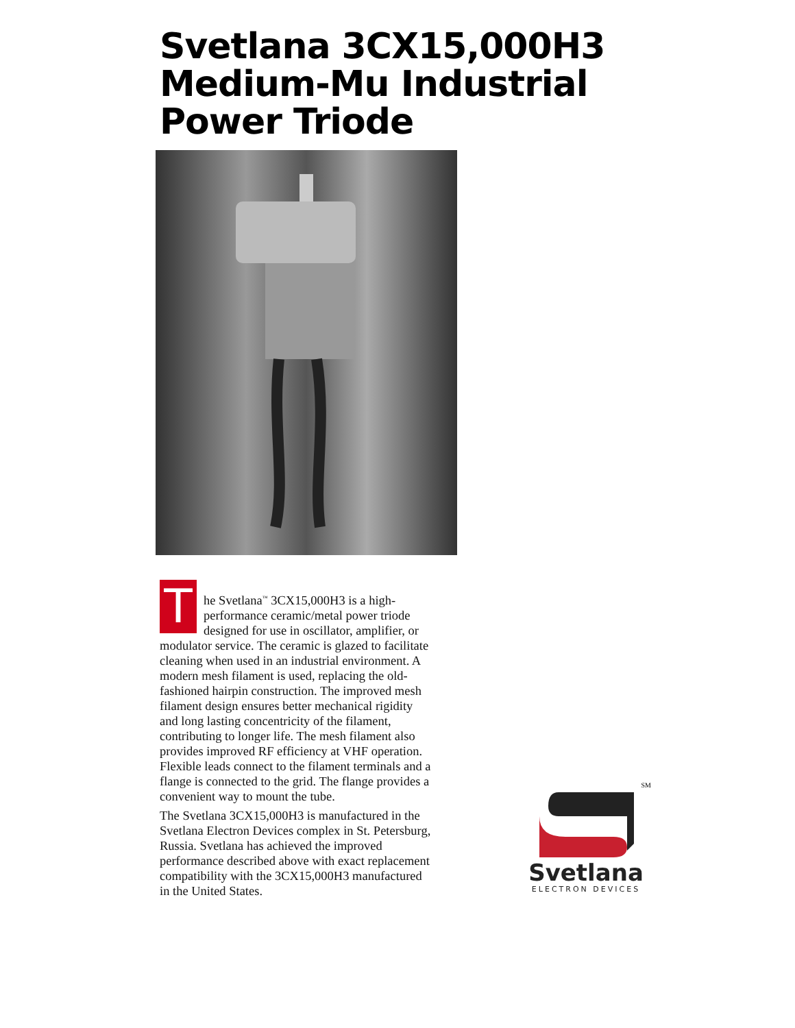Svetlana 3CX15,000H3
Medium-Mu Industrial
Power Triode
The Svetlana<sup>™</sup> 3CX15,000H3 is a high-performance ceramic/metal power triode designed for use in oscillator, amplifier, or modulator service. The ceramic is glazed to facilitate cleaning when used in an industrial environment. A modern mesh filament is used, replacing the old-fashioned hairpin construction. The improved mesh filament design ensures better mechanical rigidity and long lasting concentricity of the filament, contributing to longer life. The mesh filament also provides improved RF efficiency at VHF operation. Flexible leads connect to the filament terminals and a flange is connected to the grid. The flange provides a convenient way to mount the tube.
The Svetlana 3CX15,000H3 is manufactured in the Svetlana Electron Devices complex in St. Petersburg, Russia. Svetlana has achieved the improved performance described above with exact replacement compatibility with the 3CX15,000H3 manufactured in the United States.
SM
Svetlana
ELECTRON DEVICES